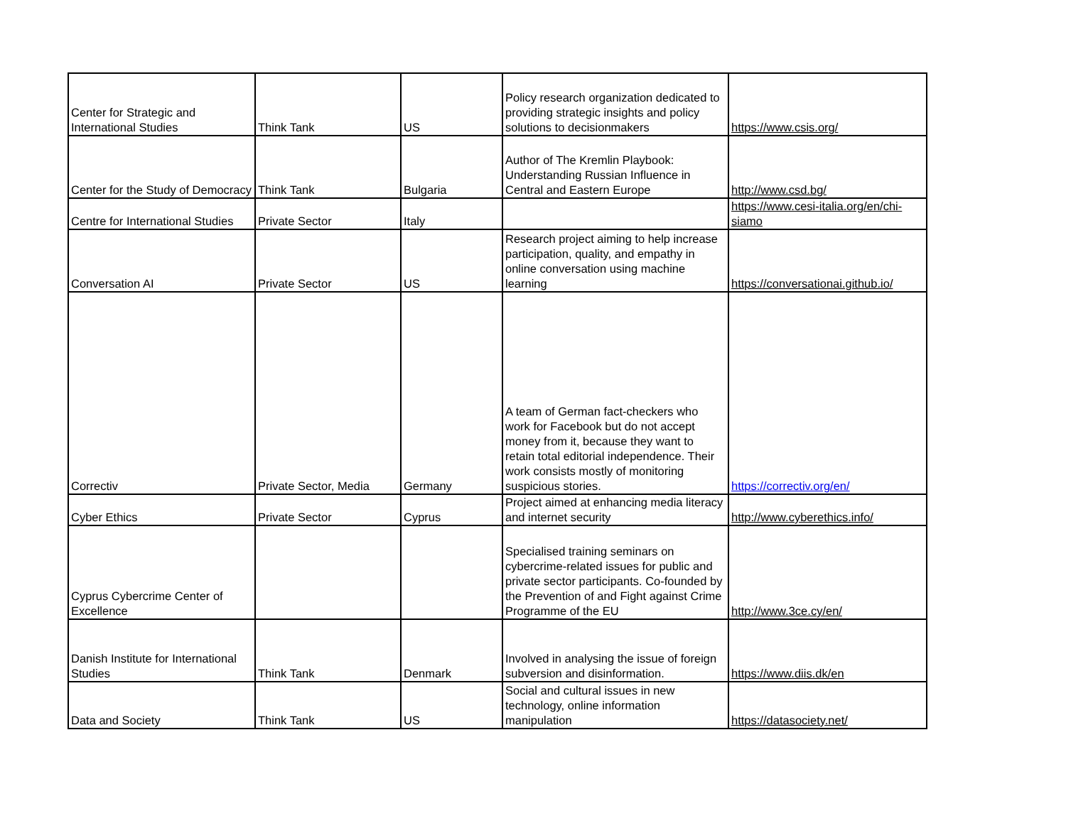| Center for Strategic and International Studies | Think Tank | US | Policy research organization dedicated to providing strategic insights and policy solutions to decisionmakers | https://www.csis.org/ |
| Center for the Study of Democracy | Think Tank | Bulgaria | Author of The Kremlin Playbook: Understanding Russian Influence in Central and Eastern Europe | http://www.csd.bg/ |
| Centre for International Studies | Private Sector | Italy | | https://www.cesi-italia.org/en/chi-siamo |
| Conversation AI | Private Sector | US | Research project aiming to help increase participation, quality, and empathy in online conversation using machine learning | https://conversationai.github.io/ |
| Correctiv | Private Sector, Media | Germany | A team of German fact-checkers who work for Facebook but do not accept money from it, because they want to retain total editorial independence. Their work consists mostly of monitoring suspicious stories. | https://correctiv.org/en/ |
| Cyber Ethics | Private Sector | Cyprus | Project aimed at enhancing media literacy and internet security | http://www.cyberethics.info/ |
| Cyprus Cybercrime Center of Excellence | | | Specialised training seminars on cybercrime-related issues for public and private sector participants. Co-founded by the Prevention of and Fight against Crime Programme of the EU | http://www.3ce.cy/en/ |
| Danish Institute for International Studies | Think Tank | Denmark | Involved in analysing the issue of foreign subversion and disinformation. | https://www.diis.dk/en |
| Data and Society | Think Tank | US | Social and cultural issues in new technology, online information manipulation | https://datasociety.net/ |